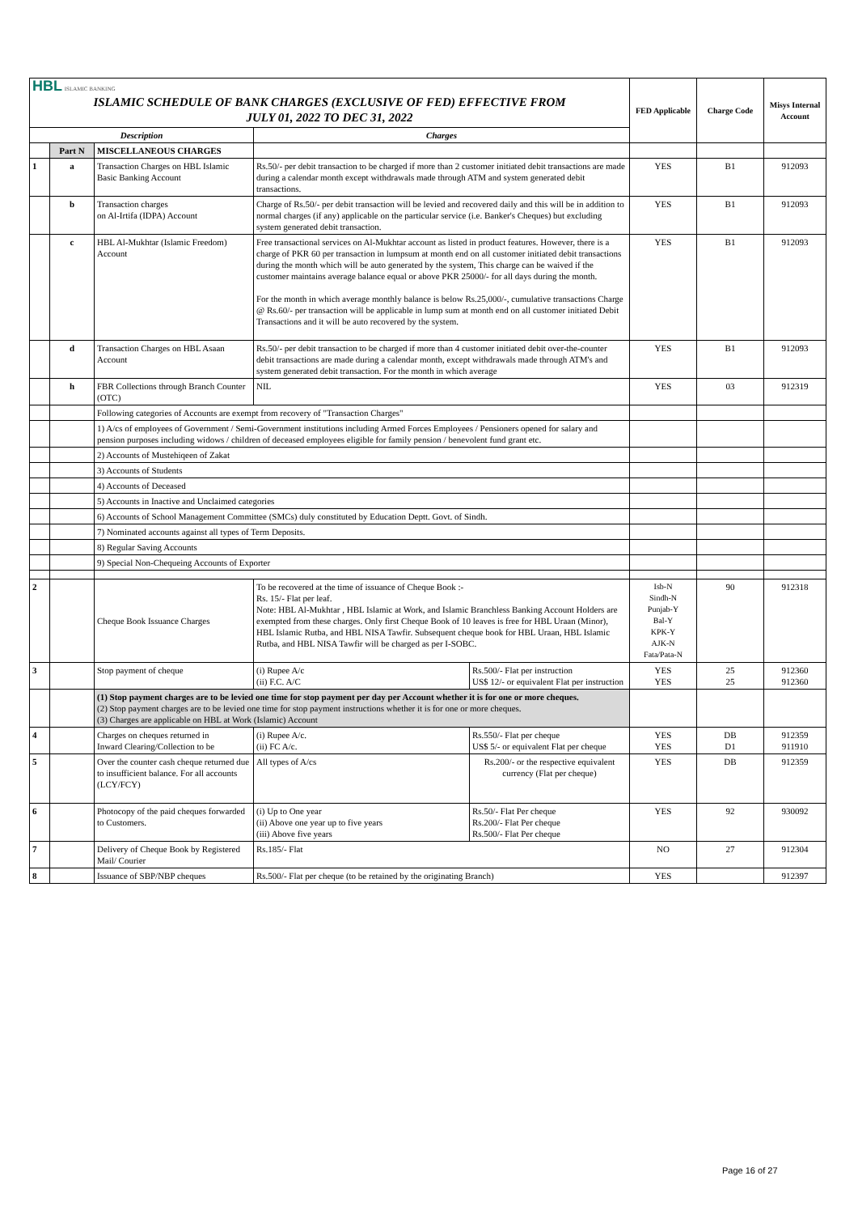| HBL ISLAMIC BANKING ISLAMIC SCHEDULE OF BANK CHARGES (EXCLUSIVE OF FED) EFFECTIVE FROM JULY 01, 2022 TO DEC 31, 2022 | | | | | FED Applicable | Charge Code | Misys Internal Account |
| Description | | | Charges | | | | |
| | Part N | MISCELLANEOUS CHARGES | | | | | |
| 1 | a | Transaction Charges on HBL Islamic Basic Banking Account | Rs.50/- per debit transaction to be charged if more than 2 customer initiated debit transactions are made during a calendar month except withdrawals made through ATM and system generated debit transactions. | | YES | B1 | 912093 |
| | b | Transaction charges on Al-Irtifa (IDPA) Account | Charge of Rs.50/- per debit transaction will be levied and recovered daily and this will be in addition to normal charges (if any) applicable on the particular service (i.e. Banker's Cheques) but excluding system generated debit transaction. | | YES | B1 | 912093 |
| | c | HBL Al-Mukhtar (Islamic Freedom) Account | Free transactional services on Al-Mukhtar account as listed in product features. However, there is a charge of PKR 60 per transaction in lumpsum at month end on all customer initiated debit transactions during the month which will be auto generated by the system, This charge can be waived if the customer maintains average balance equal or above PKR 25000/- for all days during the month. For the month in which average monthly balance is below Rs.25,000/-, cumulative transactions Charge @ Rs.60/- per transaction will be applicable in lump sum at month end on all customer initiated Debit Transactions and it will be auto recovered by the system. | | YES | B1 | 912093 |
| | d | Transaction Charges on HBL Asaan Account | Rs.50/- per debit transaction to be charged if more than 4 customer initiated debit over-the-counter debit transactions are made during a calendar month, except withdrawals made through ATM's and system generated debit transaction. For the month in which average | | YES | B1 | 912093 |
| | h | FBR Collections through Branch Counter (OTC) | NIL | | YES | 03 | 912319 |
| | | Following categories of Accounts are exempt from recovery of "Transaction Charges" | | | | | |
| | | 1) A/cs of employees of Government / Semi-Government institutions including Armed Forces Employees / Pensioners opened for salary and pension purposes including widows / children of deceased employees eligible for family pension / benevolent fund grant etc. | | | | | |
| | | 2) Accounts of Mustehiqeen of Zakat | | | | | |
| | | 3) Accounts of Students | | | | | |
| | | 4) Accounts of Deceased | | | | | |
| | | 5) Accounts in Inactive and Unclaimed categories | | | | | |
| | | 6) Accounts of School Management Committee (SMCs) duly constituted by Education Deptt. Govt. of Sindh. | | | | | |
| | | 7) Nominated accounts against all types of Term Deposits. | | | | | |
| | | 8) Regular Saving Accounts | | | | | |
| | | 9) Special Non-Chequeing Accounts of Exporter | | | | | |
| 2 | | Cheque Book Issuance Charges | To be recovered at the time of issuance of Cheque Book :- Rs. 15/- Flat per leaf. Note: HBL Al-Mukhtar , HBL Islamic at Work, and Islamic Branchless Banking Account Holders are exempted from these charges. Only first Cheque Book of 10 leaves is free for HBL Uraan (Minor), HBL Islamic Rutba, and HBL NISA Tawfir. Subsequent cheque book for HBL Uraan, HBL Islamic Rutba, and HBL NISA Tawfir will be charged as per I-SOBC. | | Isb-N Sindh-N Punjab-Y Bal-Y KPK-Y AJK-N Fata/Pata-N | 90 | 912318 |
| 3 | | Stop payment of cheque | (i) Rupee A/c (ii) F.C. A/C | Rs.500/- Flat per instruction US$ 12/- or equivalent Flat per instruction | YES YES | 25 25 | 912360 912360 |
| | | (1) Stop payment charges are to be levied one time for stop payment per day per Account whether it is for one or more cheques. (2) Stop payment charges are to be levied one time for stop payment instructions whether it is for one or more cheques. (3) Charges are applicable on HBL at Work (Islamic) Account | | | | | |
| 4 | | Charges on cheques returned in Inward Clearing/Collection to be | (i) Rupee A/c. (ii) FC A/c. | Rs.550/- Flat per cheque US$ 5/- or equivalent Flat per cheque | YES YES | DB D1 | 912359 911910 |
| 5 | | Over the counter cash cheque returned due to insufficient balance. For all accounts (LCY/FCY) | All types of A/cs | Rs.200/- or the respective equivalent currency (Flat per cheque) | YES | DB | 912359 |
| 6 | | Photocopy of the paid cheques forwarded to Customers. | (i) Up to One year (ii) Above one year up to five years (iii) Above five years | Rs.50/- Flat Per cheque Rs.200/- Flat Per cheque Rs.500/- Flat Per cheque | YES | 92 | 930092 |
| 7 | | Delivery of Cheque Book by Registered Mail/ Courier | Rs.185/- Flat | | NO | 27 | 912304 |
| 8 | | Issuance of SBP/NBP cheques | Rs.500/- Flat per cheque (to be retained by the originating Branch) | | YES | | 912397 |
Page 16 of 27